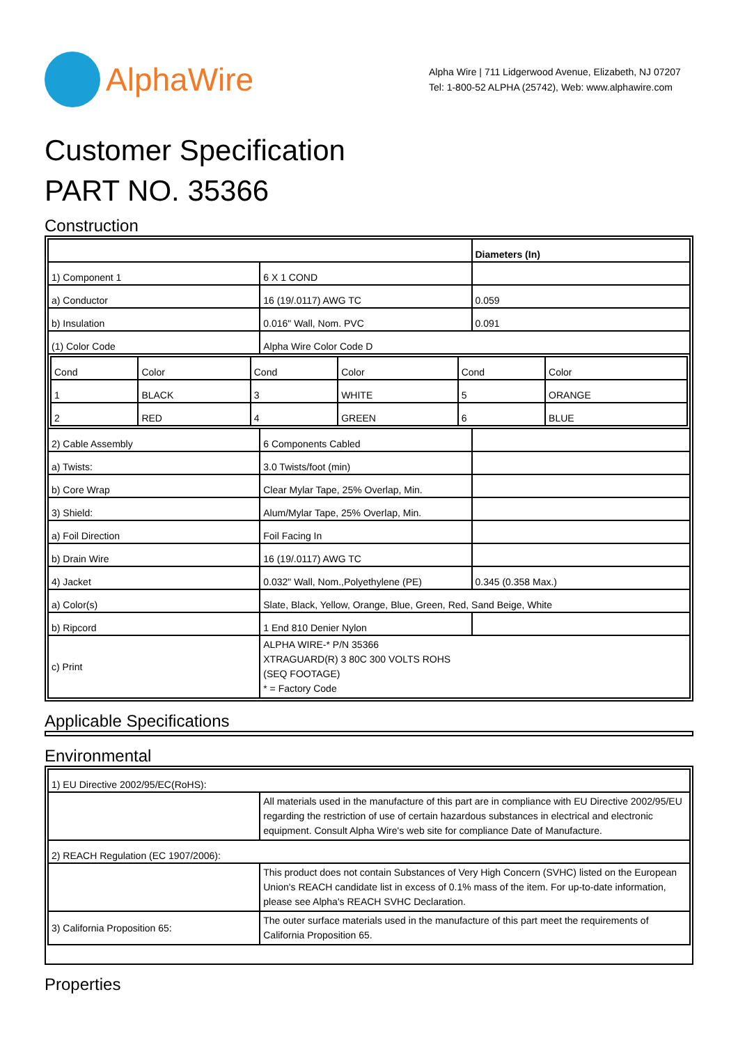AlphaWire
Alpha Wire | 711 Lidgerwood Avenue, Elizabeth, NJ 07207
Tel: 1-800-52 ALPHA (25742), Web: www.alphawire.com
Customer Specification
PART NO. 35366
Construction
| | | Diameters (In) |
| 1) Component 1 | 6 X 1 COND | |
| a) Conductor | 16 (19/.0117) AWG TC | 0.059 |
| b) Insulation | 0.016" Wall, Nom. PVC | 0.091 |
| (1) Color Code | Alpha Wire Color Code D | |
| / Cond / Color / Cond / Color / Cond / Color / / 1 / BLACK / 3 / WHITE / 5 / ORANGE / / 2 / RED / 4 / GREEN / 6 / BLUE / | | |
| 2) Cable Assembly | 6 Components Cabled | |
| a) Twists: | 3.0 Twists/foot (min) | |
| b) Core Wrap | Clear Mylar Tape, 25% Overlap, Min. | |
| 3) Shield: | Alum/Mylar Tape, 25% Overlap, Min. | |
| a) Foil Direction | Foil Facing In | |
| b) Drain Wire | 16 (19/.0117) AWG TC | |
| 4) Jacket | 0.032" Wall, Nom.,Polyethylene (PE) | 0.345 (0.358 Max.) |
| a) Color(s) | Slate, Black, Yellow, Orange, Blue, Green, Red, Sand Beige, White | |
| b) Ripcord | 1 End 810 Denier Nylon | |
| c) Print | ALPHA WIRE-* P/N 35366 XTRAGUARD(R) 3 80C 300 VOLTS ROHS (SEQ FOOTAGE) * = Factory Code | |
Applicable Specifications
Environmental
| 1) EU Directive 2002/95/EC(RoHS): | |
| | All materials used in the manufacture of this part are in compliance with EU Directive 2002/95/EU regarding the restriction of use of certain hazardous substances in electrical and electronic equipment. Consult Alpha Wire's web site for compliance Date of Manufacture. |
| 2) REACH Regulation (EC 1907/2006): | |
| | This product does not contain Substances of Very High Concern (SVHC) listed on the European Union's REACH candidate list in excess of 0.1% mass of the item. For up-to-date information, please see Alpha's REACH SVHC Declaration. |
| 3) California Proposition 65: | The outer surface materials used in the manufacture of this part meet the requirements of California Proposition 65. |
Properties